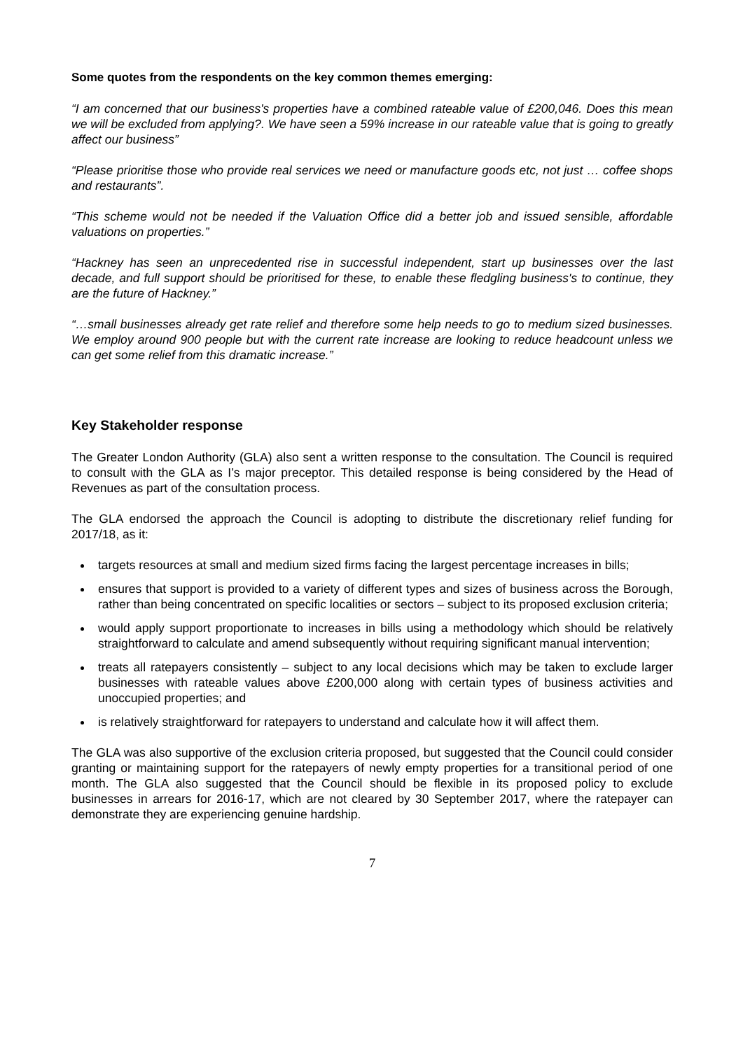Some quotes from the respondents on the key common themes emerging:
“I am concerned that our business's properties have a combined rateable value of £200,046. Does this mean we will be excluded from applying?. We have seen a 59% increase in our rateable value that is going to greatly affect our business”
“Please prioritise those who provide real services we need or manufacture goods etc, not just … coffee shops and restaurants”.
“This scheme would not be needed if the Valuation Office did a better job and issued sensible, affordable valuations on properties.”
“Hackney has seen an unprecedented rise in successful independent, start up businesses over the last decade, and full support should be prioritised for these, to enable these fledgling business's to continue, they are the future of Hackney.”
“…small businesses already get rate relief and therefore some help needs to go to medium sized businesses. We employ around 900 people but with the current rate increase are looking to reduce headcount unless we can get some relief from this dramatic increase.”
Key Stakeholder response
The Greater London Authority (GLA) also sent a written response to the consultation. The Council is required to consult with the GLA as I’s major preceptor. This detailed response is being considered by the Head of Revenues as part of the consultation process.
The GLA endorsed the approach the Council is adopting to distribute the discretionary relief funding for 2017/18, as it:
targets resources at small and medium sized firms facing the largest percentage increases in bills;
ensures that support is provided to a variety of different types and sizes of business across the Borough, rather than being concentrated on specific localities or sectors – subject to its proposed exclusion criteria;
would apply support proportionate to increases in bills using a methodology which should be relatively straightforward to calculate and amend subsequently without requiring significant manual intervention;
treats all ratepayers consistently – subject to any local decisions which may be taken to exclude larger businesses with rateable values above £200,000 along with certain types of business activities and unoccupied properties; and
is relatively straightforward for ratepayers to understand and calculate how it will affect them.
The GLA was also supportive of the exclusion criteria proposed, but suggested that the Council could consider granting or maintaining support for the ratepayers of newly empty properties for a transitional period of one month. The GLA also suggested that the Council should be flexible in its proposed policy to exclude businesses in arrears for 2016-17, which are not cleared by 30 September 2017, where the ratepayer can demonstrate they are experiencing genuine hardship.
7